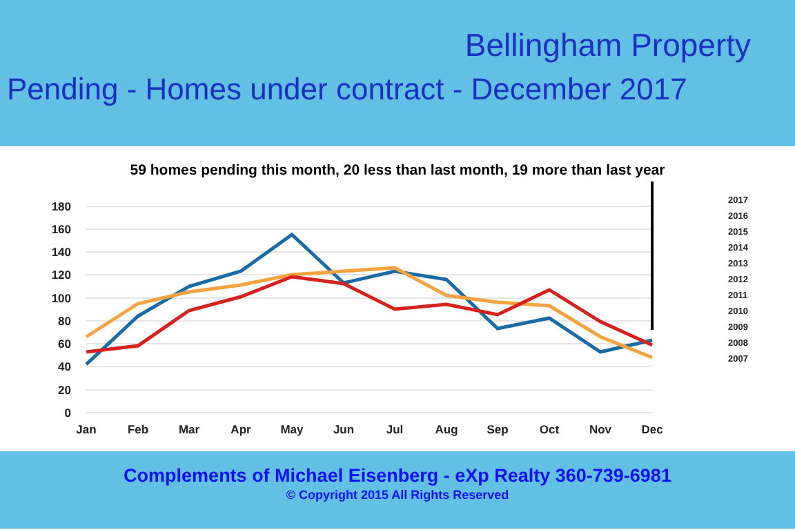Bellingham Property
Pending - Homes under contract - December 2017
59 homes pending this month, 20 less than last month, 19 more than last year
0
20
40
60
80
100
120
140
160
180
Jan
Feb
Mar
Apr
May
Jun
Jul
Aug
Sep
Oct
Nov
Dec
2017
2016
2015
2014
2013
2012
2011
2010
2009
2008
2007
Complements of Michael Eisenberg - eXp Realty 360-739-6981
© Copyright 2015 All Rights Reserved